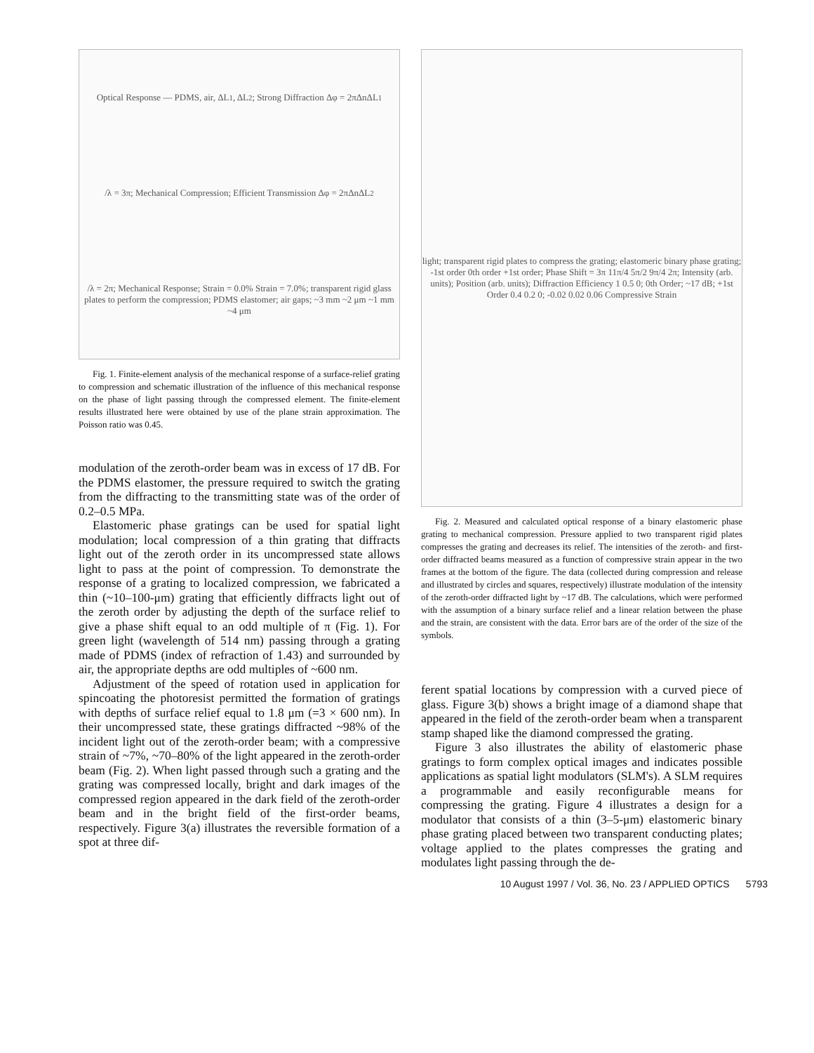Optical Response — PDMS, air, ΔL<sub>1</sub>, ΔL<sub>2</sub>; Strong Diffraction Δφ = 2πΔnΔL<sub>1</sub>/λ = 3π; Mechanical Compression; Efficient Transmission Δφ = 2πΔnΔL<sub>2</sub>/λ = 2π; Mechanical Response; Strain = 0.0% Strain = 7.0%; transparent rigid glass plates to perform the compression; PDMS elastomer; air gaps; ~3 mm ~2 μm ~1 mm ~4 μm
Fig. 1. Finite-element analysis of the mechanical response of a surface-relief grating to compression and schematic illustration of the influence of this mechanical response on the phase of light passing through the compressed element. The finite-element results illustrated here were obtained by use of the plane strain approximation. The Poisson ratio was 0.45.
modulation of the zeroth-order beam was in excess of 17 dB. For the PDMS elastomer, the pressure required to switch the grating from the diffracting to the transmitting state was of the order of 0.2–0.5 MPa.
Elastomeric phase gratings can be used for spatial light modulation; local compression of a thin grating that diffracts light out of the zeroth order in its uncompressed state allows light to pass at the point of compression. To demonstrate the response of a grating to localized compression, we fabricated a thin (~10–100-μm) grating that efficiently diffracts light out of the zeroth order by adjusting the depth of the surface relief to give a phase shift equal to an odd multiple of π (Fig. 1). For green light (wavelength of 514 nm) passing through a grating made of PDMS (index of refraction of 1.43) and surrounded by air, the appropriate depths are odd multiples of ~600 nm.
Adjustment of the speed of rotation used in application for spincoating the photoresist permitted the formation of gratings with depths of surface relief equal to 1.8 μm (=3 × 600 nm). In their uncompressed state, these gratings diffracted ~98% of the incident light out of the zeroth-order beam; with a compressive strain of ~7%, ~70–80% of the light appeared in the zeroth-order beam (Fig. 2). When light passed through such a grating and the grating was compressed locally, bright and dark images of the compressed region appeared in the dark field of the zeroth-order beam and in the bright field of the first-order beams, respectively. Figure 3(a) illustrates the reversible formation of a spot at three dif-
light; transparent rigid plates to compress the grating; elastomeric binary phase grating; -1st order 0th order +1st order; Phase Shift = 3π 11π/4 5π/2 9π/4 2π; Intensity (arb. units); Position (arb. units); Diffraction Efficiency 1 0.5 0; 0th Order; ~17 dB; +1st Order 0.4 0.2 0; -0.02 0.02 0.06 Compressive Strain
Fig. 2. Measured and calculated optical response of a binary elastomeric phase grating to mechanical compression. Pressure applied to two transparent rigid plates compresses the grating and decreases its relief. The intensities of the zeroth- and first-order diffracted beams measured as a function of compressive strain appear in the two frames at the bottom of the figure. The data (collected during compression and release and illustrated by circles and squares, respectively) illustrate modulation of the intensity of the zeroth-order diffracted light by ~17 dB. The calculations, which were performed with the assumption of a binary surface relief and a linear relation between the phase and the strain, are consistent with the data. Error bars are of the order of the size of the symbols.
ferent spatial locations by compression with a curved piece of glass. Figure 3(b) shows a bright image of a diamond shape that appeared in the field of the zeroth-order beam when a transparent stamp shaped like the diamond compressed the grating.
Figure 3 also illustrates the ability of elastomeric phase gratings to form complex optical images and indicates possible applications as spatial light modulators (SLM's). A SLM requires a programmable and easily reconfigurable means for compressing the grating. Figure 4 illustrates a design for a modulator that consists of a thin (3–5-μm) elastomeric binary phase grating placed between two transparent conducting plates; voltage applied to the plates compresses the grating and modulates light passing through the de-
10 August 1997 / Vol. 36, No. 23 / APPLIED OPTICS 5793